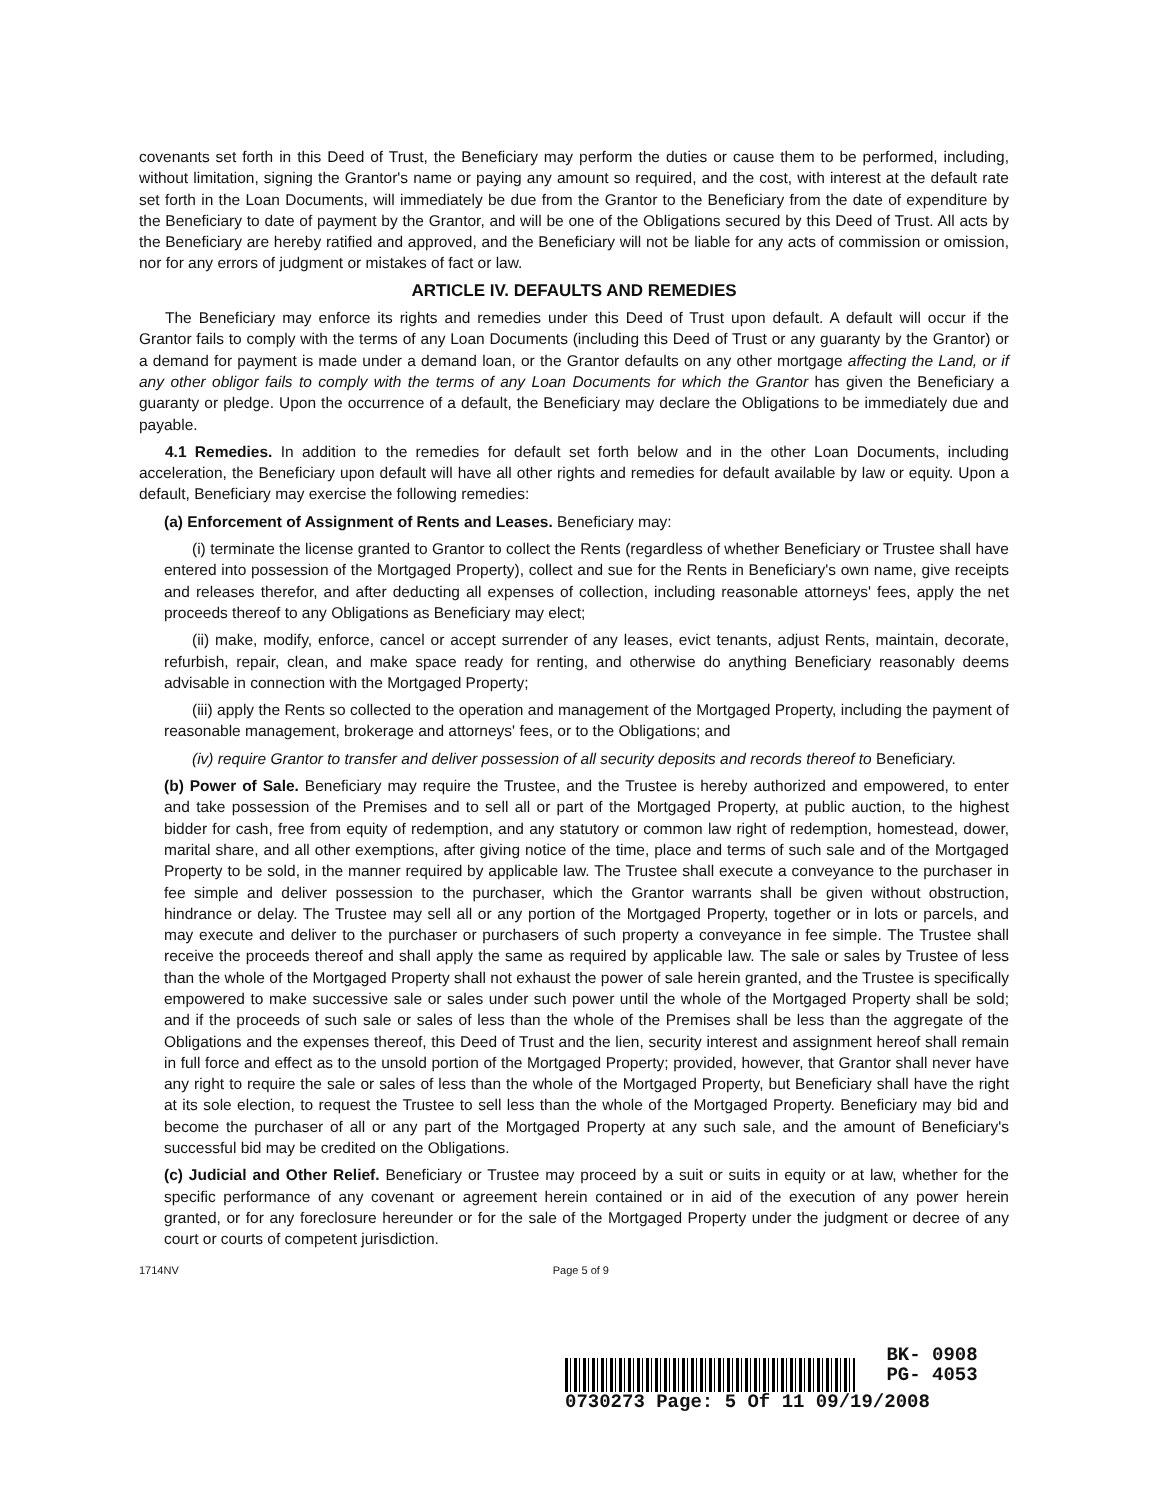covenants set forth in this Deed of Trust, the Beneficiary may perform the duties or cause them to be performed, including, without limitation, signing the Grantor's name or paying any amount so required, and the cost, with interest at the default rate set forth in the Loan Documents, will immediately be due from the Grantor to the Beneficiary from the date of expenditure by the Beneficiary to date of payment by the Grantor, and will be one of the Obligations secured by this Deed of Trust. All acts by the Beneficiary are hereby ratified and approved, and the Beneficiary will not be liable for any acts of commission or omission, nor for any errors of judgment or mistakes of fact or law.
ARTICLE IV. DEFAULTS AND REMEDIES
The Beneficiary may enforce its rights and remedies under this Deed of Trust upon default. A default will occur if the Grantor fails to comply with the terms of any Loan Documents (including this Deed of Trust or any guaranty by the Grantor) or a demand for payment is made under a demand loan, or the Grantor defaults on any other mortgage affecting the Land, or if any other obligor fails to comply with the terms of any Loan Documents for which the Grantor has given the Beneficiary a guaranty or pledge. Upon the occurrence of a default, the Beneficiary may declare the Obligations to be immediately due and payable.
4.1 Remedies. In addition to the remedies for default set forth below and in the other Loan Documents, including acceleration, the Beneficiary upon default will have all other rights and remedies for default available by law or equity. Upon a default, Beneficiary may exercise the following remedies:
(a) Enforcement of Assignment of Rents and Leases. Beneficiary may:
(i) terminate the license granted to Grantor to collect the Rents (regardless of whether Beneficiary or Trustee shall have entered into possession of the Mortgaged Property), collect and sue for the Rents in Beneficiary's own name, give receipts and releases therefor, and after deducting all expenses of collection, including reasonable attorneys' fees, apply the net proceeds thereof to any Obligations as Beneficiary may elect;
(ii) make, modify, enforce, cancel or accept surrender of any leases, evict tenants, adjust Rents, maintain, decorate, refurbish, repair, clean, and make space ready for renting, and otherwise do anything Beneficiary reasonably deems advisable in connection with the Mortgaged Property;
(iii) apply the Rents so collected to the operation and management of the Mortgaged Property, including the payment of reasonable management, brokerage and attorneys' fees, or to the Obligations; and
(iv) require Grantor to transfer and deliver possession of all security deposits and records thereof to Beneficiary.
(b) Power of Sale. Beneficiary may require the Trustee, and the Trustee is hereby authorized and empowered, to enter and take possession of the Premises and to sell all or part of the Mortgaged Property, at public auction, to the highest bidder for cash, free from equity of redemption, and any statutory or common law right of redemption, homestead, dower, marital share, and all other exemptions, after giving notice of the time, place and terms of such sale and of the Mortgaged Property to be sold, in the manner required by applicable law. The Trustee shall execute a conveyance to the purchaser in fee simple and deliver possession to the purchaser, which the Grantor warrants shall be given without obstruction, hindrance or delay. The Trustee may sell all or any portion of the Mortgaged Property, together or in lots or parcels, and may execute and deliver to the purchaser or purchasers of such property a conveyance in fee simple. The Trustee shall receive the proceeds thereof and shall apply the same as required by applicable law. The sale or sales by Trustee of less than the whole of the Mortgaged Property shall not exhaust the power of sale herein granted, and the Trustee is specifically empowered to make successive sale or sales under such power until the whole of the Mortgaged Property shall be sold; and if the proceeds of such sale or sales of less than the whole of the Premises shall be less than the aggregate of the Obligations and the expenses thereof, this Deed of Trust and the lien, security interest and assignment hereof shall remain in full force and effect as to the unsold portion of the Mortgaged Property; provided, however, that Grantor shall never have any right to require the sale or sales of less than the whole of the Mortgaged Property, but Beneficiary shall have the right at its sole election, to request the Trustee to sell less than the whole of the Mortgaged Property. Beneficiary may bid and become the purchaser of all or any part of the Mortgaged Property at any such sale, and the amount of Beneficiary's successful bid may be credited on the Obligations.
(c) Judicial and Other Relief. Beneficiary or Trustee may proceed by a suit or suits in equity or at law, whether for the specific performance of any covenant or agreement herein contained or in aid of the execution of any power herein granted, or for any foreclosure hereunder or for the sale of the Mortgaged Property under the judgment or decree of any court or courts of competent jurisdiction.
1714NV Page 5 of 9
BK- 0908
PG- 4053
0730273 Page: 5 Of 11 09/19/2008